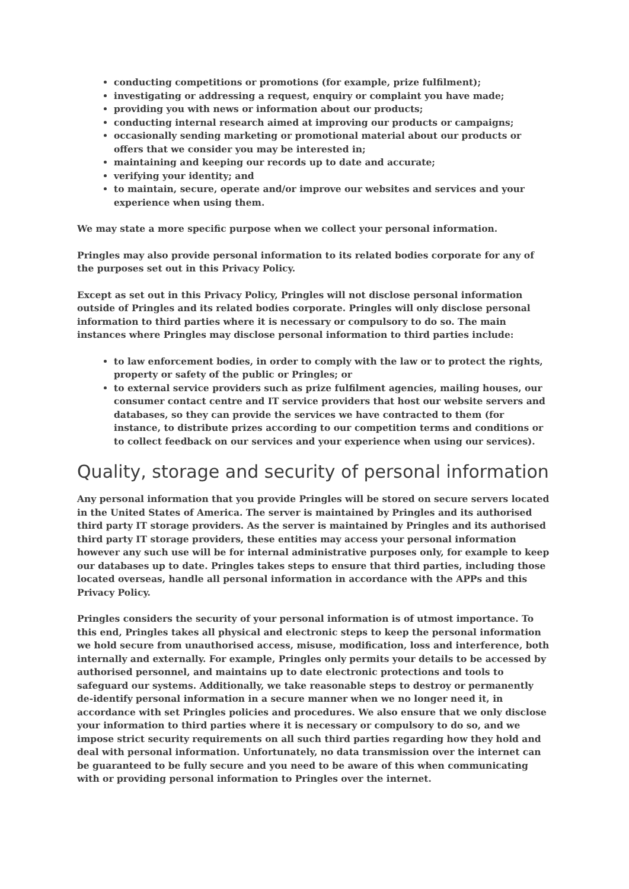conducting competitions or promotions (for example, prize fulfilment);
investigating or addressing a request, enquiry or complaint you have made;
providing you with news or information about our products;
conducting internal research aimed at improving our products or campaigns;
occasionally sending marketing or promotional material about our products or offers that we consider you may be interested in;
maintaining and keeping our records up to date and accurate;
verifying your identity; and
to maintain, secure, operate and/or improve our websites and services and your experience when using them.
We may state a more specific purpose when we collect your personal information.
Pringles may also provide personal information to its related bodies corporate for any of the purposes set out in this Privacy Policy.
Except as set out in this Privacy Policy, Pringles will not disclose personal information outside of Pringles and its related bodies corporate. Pringles will only disclose personal information to third parties where it is necessary or compulsory to do so. The main instances where Pringles may disclose personal information to third parties include:
to law enforcement bodies, in order to comply with the law or to protect the rights, property or safety of the public or Pringles; or
to external service providers such as prize fulfilment agencies, mailing houses, our consumer contact centre and IT service providers that host our website servers and databases, so they can provide the services we have contracted to them (for instance, to distribute prizes according to our competition terms and conditions or to collect feedback on our services and your experience when using our services).
Quality, storage and security of personal information
Any personal information that you provide Pringles will be stored on secure servers located in the United States of America. The server is maintained by Pringles and its authorised third party IT storage providers. As the server is maintained by Pringles and its authorised third party IT storage providers, these entities may access your personal information however any such use will be for internal administrative purposes only, for example to keep our databases up to date. Pringles takes steps to ensure that third parties, including those located overseas, handle all personal information in accordance with the APPs and this Privacy Policy.
Pringles considers the security of your personal information is of utmost importance. To this end, Pringles takes all physical and electronic steps to keep the personal information we hold secure from unauthorised access, misuse, modification, loss and interference, both internally and externally. For example, Pringles only permits your details to be accessed by authorised personnel, and maintains up to date electronic protections and tools to safeguard our systems. Additionally, we take reasonable steps to destroy or permanently de-identify personal information in a secure manner when we no longer need it, in accordance with set Pringles policies and procedures. We also ensure that we only disclose your information to third parties where it is necessary or compulsory to do so, and we impose strict security requirements on all such third parties regarding how they hold and deal with personal information. Unfortunately, no data transmission over the internet can be guaranteed to be fully secure and you need to be aware of this when communicating with or providing personal information to Pringles over the internet.